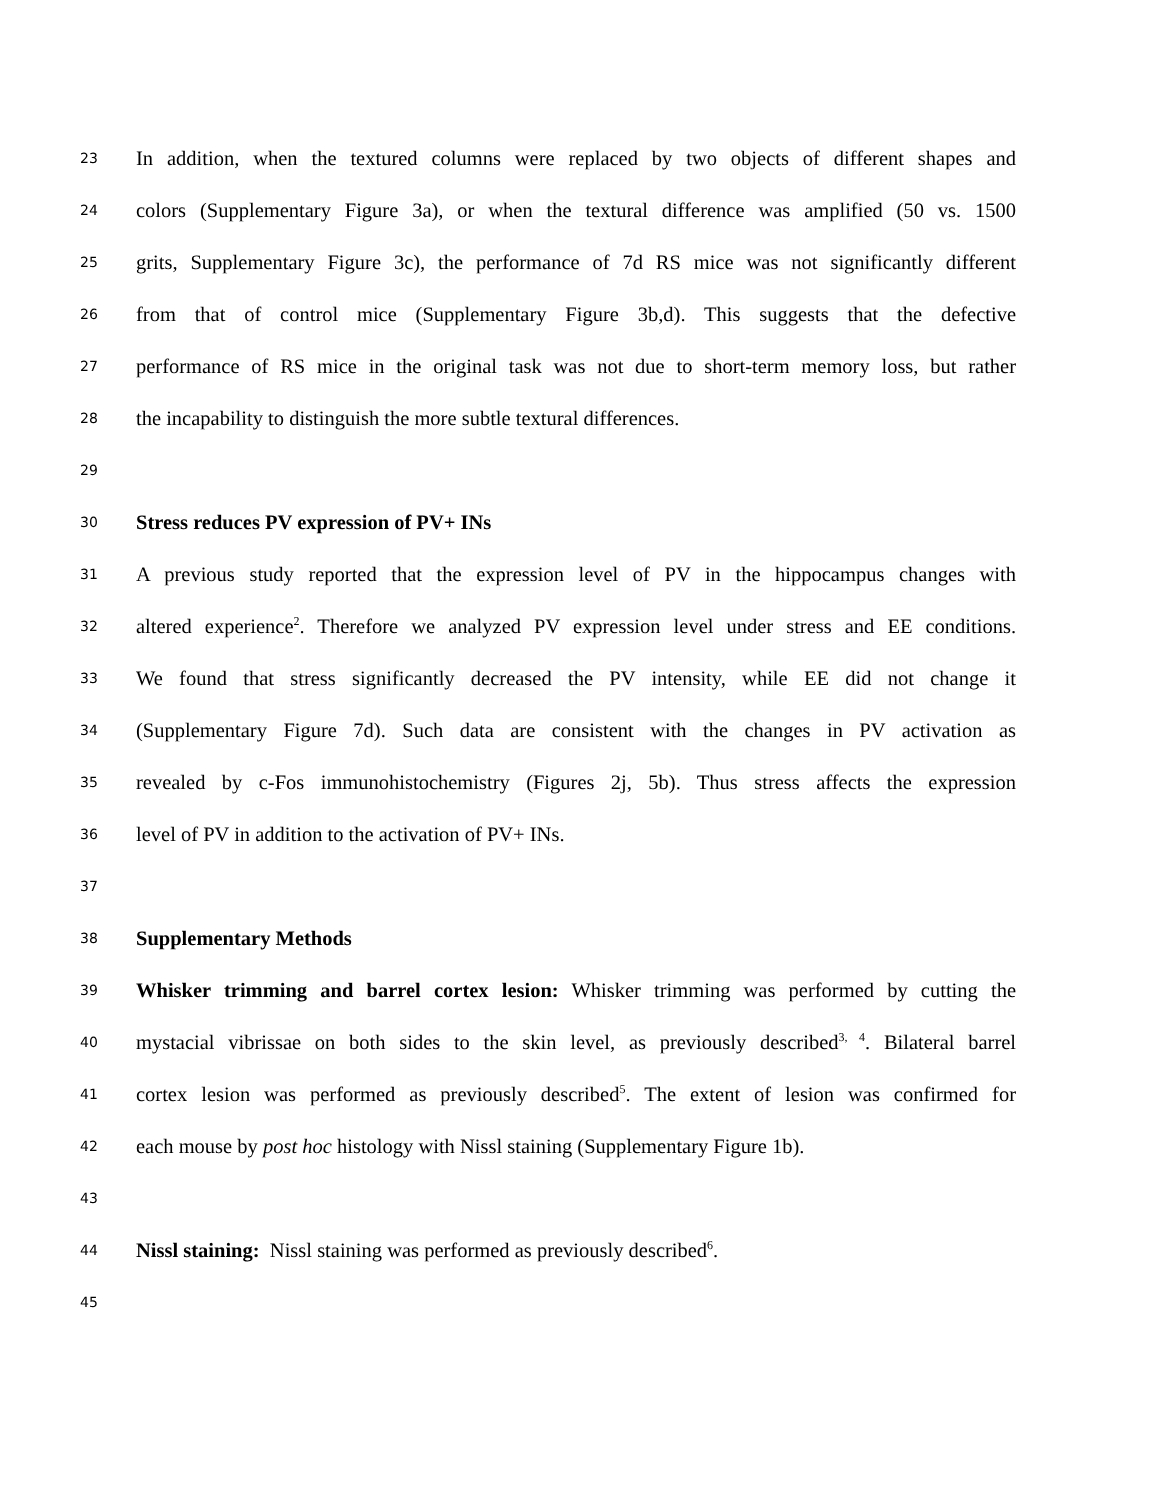23 In addition, when the textured columns were replaced by two objects of different shapes and
24 colors (Supplementary Figure 3a), or when the textural difference was amplified (50 vs. 1500
25 grits, Supplementary Figure 3c), the performance of 7d RS mice was not significantly different
26 from that of control mice (Supplementary Figure 3b,d). This suggests that the defective
27 performance of RS mice in the original task was not due to short-term memory loss, but rather
28 the incapability to distinguish the more subtle textural differences.
29
30 Stress reduces PV expression of PV+ INs
31 A previous study reported that the expression level of PV in the hippocampus changes with
32 altered experience<sup>2</sup>. Therefore we analyzed PV expression level under stress and EE conditions.
33 We found that stress significantly decreased the PV intensity, while EE did not change it
34 (Supplementary Figure 7d). Such data are consistent with the changes in PV activation as
35 revealed by c-Fos immunohistochemistry (Figures 2j, 5b). Thus stress affects the expression
36 level of PV in addition to the activation of PV+ INs.
37
38 Supplementary Methods
39 Whisker trimming and barrel cortex lesion: Whisker trimming was performed by cutting the
40 mystacial vibrissae on both sides to the skin level, as previously described<sup>3, 4</sup>. Bilateral barrel
41 cortex lesion was performed as previously described<sup>5</sup>. The extent of lesion was confirmed for
42 each mouse by post hoc histology with Nissl staining (Supplementary Figure 1b).
43
44 Nissl staining: Nissl staining was performed as previously described<sup>6</sup>.
45